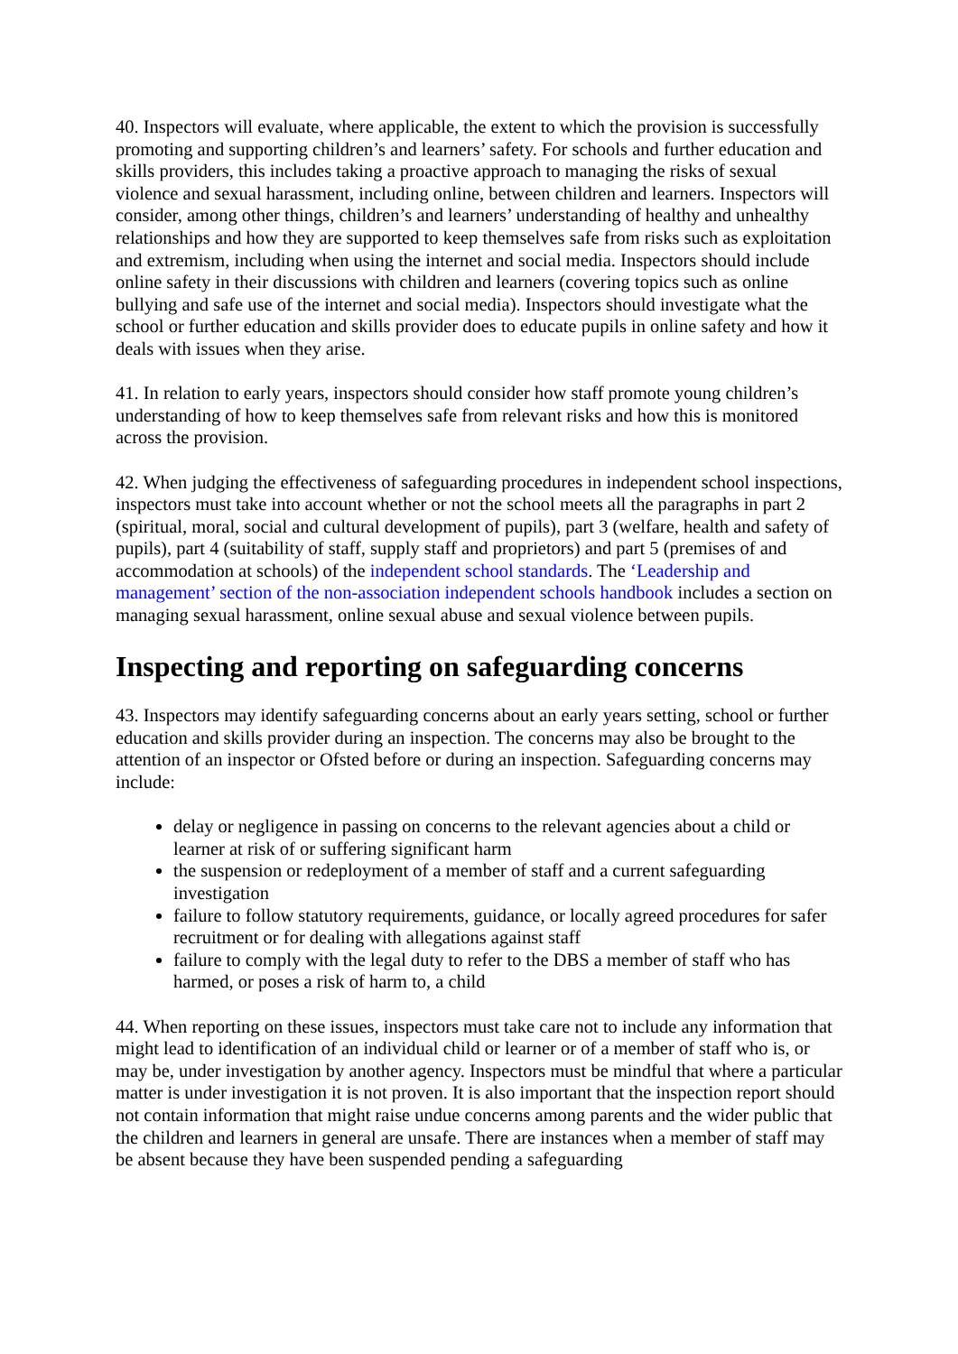40. Inspectors will evaluate, where applicable, the extent to which the provision is successfully promoting and supporting children’s and learners’ safety. For schools and further education and skills providers, this includes taking a proactive approach to managing the risks of sexual violence and sexual harassment, including online, between children and learners. Inspectors will consider, among other things, children’s and learners’ understanding of healthy and unhealthy relationships and how they are supported to keep themselves safe from risks such as exploitation and extremism, including when using the internet and social media. Inspectors should include online safety in their discussions with children and learners (covering topics such as online bullying and safe use of the internet and social media). Inspectors should investigate what the school or further education and skills provider does to educate pupils in online safety and how it deals with issues when they arise.
41. In relation to early years, inspectors should consider how staff promote young children’s understanding of how to keep themselves safe from relevant risks and how this is monitored across the provision.
42. When judging the effectiveness of safeguarding procedures in independent school inspections, inspectors must take into account whether or not the school meets all the paragraphs in part 2 (spiritual, moral, social and cultural development of pupils), part 3 (welfare, health and safety of pupils), part 4 (suitability of staff, supply staff and proprietors) and part 5 (premises of and accommodation at schools) of the independent school standards. The ‘Leadership and management’ section of the non-association independent schools handbook includes a section on managing sexual harassment, online sexual abuse and sexual violence between pupils.
Inspecting and reporting on safeguarding concerns
43. Inspectors may identify safeguarding concerns about an early years setting, school or further education and skills provider during an inspection. The concerns may also be brought to the attention of an inspector or Ofsted before or during an inspection. Safeguarding concerns may include:
delay or negligence in passing on concerns to the relevant agencies about a child or learner at risk of or suffering significant harm
the suspension or redeployment of a member of staff and a current safeguarding investigation
failure to follow statutory requirements, guidance, or locally agreed procedures for safer recruitment or for dealing with allegations against staff
failure to comply with the legal duty to refer to the DBS a member of staff who has harmed, or poses a risk of harm to, a child
44. When reporting on these issues, inspectors must take care not to include any information that might lead to identification of an individual child or learner or of a member of staff who is, or may be, under investigation by another agency. Inspectors must be mindful that where a particular matter is under investigation it is not proven. It is also important that the inspection report should not contain information that might raise undue concerns among parents and the wider public that the children and learners in general are unsafe. There are instances when a member of staff may be absent because they have been suspended pending a safeguarding